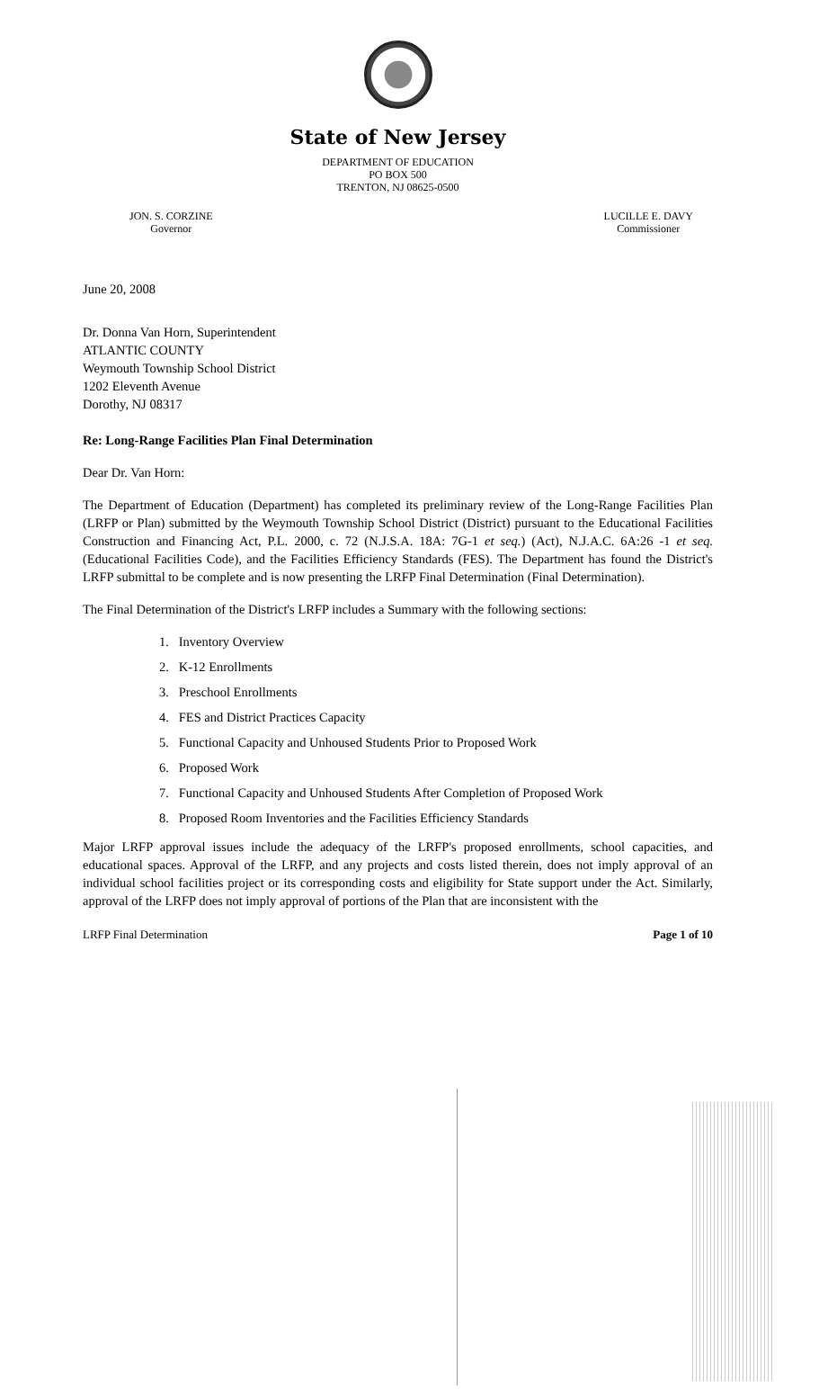State of New Jersey
DEPARTMENT OF EDUCATION
PO BOX 500
TRENTON, NJ 08625-0500
JON. S. CORZINE
Governor
LUCILLE E. DAVY
Commissioner
June 20, 2008
Dr. Donna Van Horn, Superintendent
ATLANTIC COUNTY
Weymouth Township School District
1202 Eleventh Avenue
Dorothy, NJ 08317
Re: Long-Range Facilities Plan Final Determination
Dear Dr. Van Horn:
The Department of Education (Department) has completed its preliminary review of the Long-Range Facilities Plan (LRFP or Plan) submitted by the Weymouth Township School District (District) pursuant to the Educational Facilities Construction and Financing Act, P.L. 2000, c. 72 (N.J.S.A. 18A: 7G-1 et seq.) (Act), N.J.A.C. 6A:26 -1 et seq. (Educational Facilities Code), and the Facilities Efficiency Standards (FES). The Department has found the District's LRFP submittal to be complete and is now presenting the LRFP Final Determination (Final Determination).
The Final Determination of the District's LRFP includes a Summary with the following sections:
1. Inventory Overview
2. K-12 Enrollments
3. Preschool Enrollments
4. FES and District Practices Capacity
5. Functional Capacity and Unhoused Students Prior to Proposed Work
6. Proposed Work
7. Functional Capacity and Unhoused Students After Completion of Proposed Work
8. Proposed Room Inventories and the Facilities Efficiency Standards
Major LRFP approval issues include the adequacy of the LRFP's proposed enrollments, school capacities, and educational spaces. Approval of the LRFP, and any projects and costs listed therein, does not imply approval of an individual school facilities project or its corresponding costs and eligibility for State support under the Act. Similarly, approval of the LRFP does not imply approval of portions of the Plan that are inconsistent with the
LRFP Final Determination Page 1 of 10